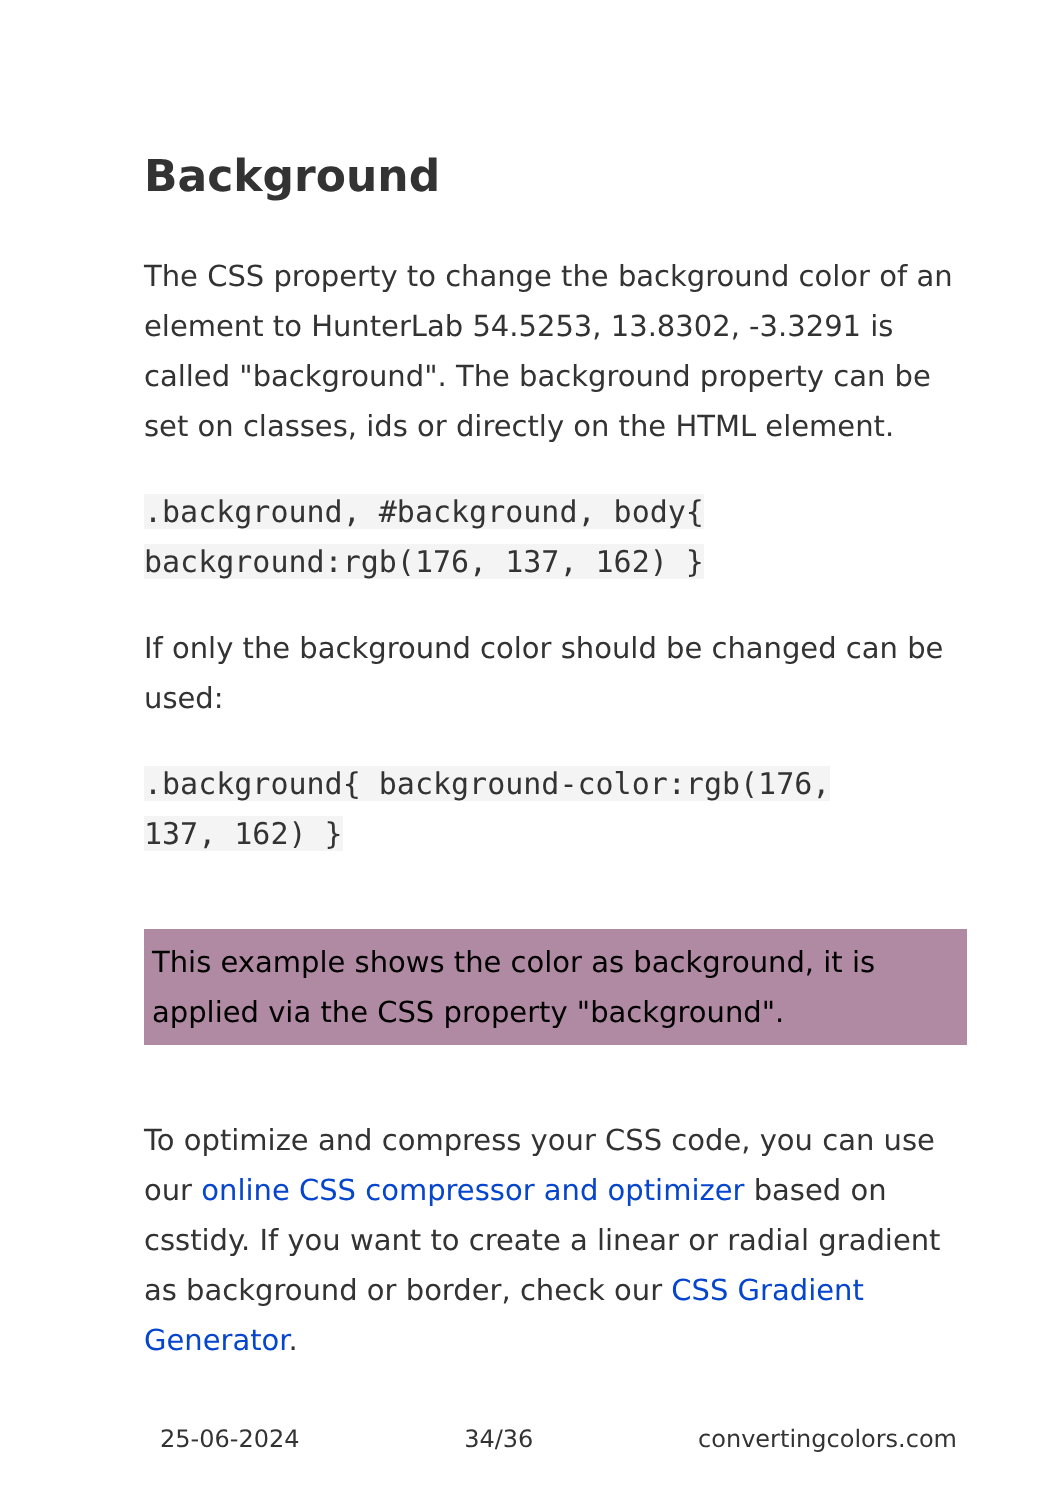Background
The CSS property to change the background color of an element to HunterLab 54.5253, 13.8302, -3.3291 is called "background". The background property can be set on classes, ids or directly on the HTML element.
.background, #background, body{
background:rgb(176, 137, 162) }
If only the background color should be changed can be used:
.background{ background-color:rgb(176,
137, 162) }
This example shows the color as background, it is applied via the CSS property "background".
To optimize and compress your CSS code, you can use our online CSS compressor and optimizer based on csstidy. If you want to create a linear or radial gradient as background or border, check our CSS Gradient Generator.
25-06-2024 34/36 convertingcolors.com